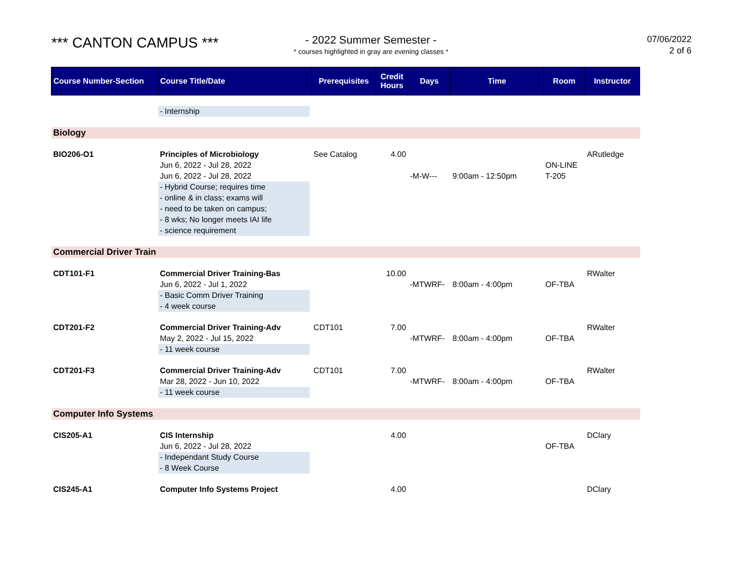*** CANTON CAMPUS ***
- 2022 Summer Semester -
* courses highlighted in gray are evening classes *
07/06/2022
2 of 6
| Course Number-Section | Course Title/Date | Prerequisites | Credit Hours | Days | Time | Room | Instructor |
| --- | --- | --- | --- | --- | --- | --- | --- |
| | - Internship | | | | | | |
| Biology | | | | | | | |
| BIO206-O1 | Principles of Microbiology Jun 6, 2022 - Jul 28, 2022 Jun 6, 2022 - Jul 28, 2022 - Hybrid Course; requires time - online & in class; exams will - need to be taken on campus; - 8 wks; No longer meets IAI life - science requirement | See Catalog | 4.00 | -M-W--- | 9:00am - 12:50pm | ON-LINE T-205 | ARutledge |
| Commercial Driver Train | | | | | | | |
| CDT101-F1 | Commercial Driver Training-Bas Jun 6, 2022 - Jul 1, 2022 - Basic Comm Driver Training - 4 week course | | 10.00 | -MTWRF- | 8:00am - 4:00pm | OF-TBA | RWalter |
| CDT201-F2 | Commercial Driver Training-Adv May 2, 2022 - Jul 15, 2022 - 11 week course | CDT101 | 7.00 | -MTWRF- | 8:00am - 4:00pm | OF-TBA | RWalter |
| CDT201-F3 | Commercial Driver Training-Adv Mar 28, 2022 - Jun 10, 2022 - 11 week course | CDT101 | 7.00 | -MTWRF- | 8:00am - 4:00pm | OF-TBA | RWalter |
| Computer Info Systems | | | | | | | |
| CIS205-A1 | CIS Internship Jun 6, 2022 - Jul 28, 2022 - Independant Study Course - 8 Week Course | | 4.00 | | | OF-TBA | DClary |
| CIS245-A1 | Computer Info Systems Project | | 4.00 | | | | DClary |